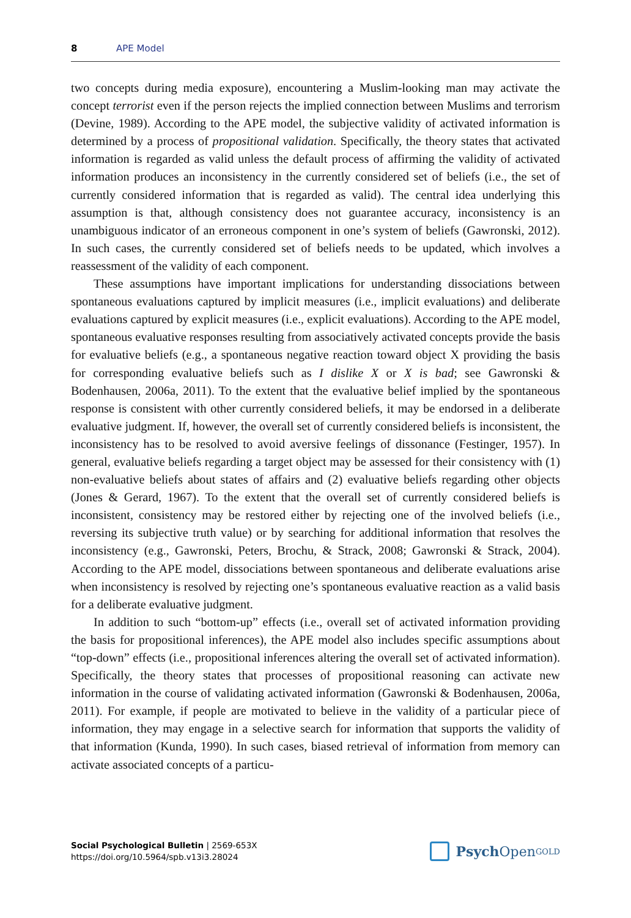8 APE Model
two concepts during media exposure), encountering a Muslim-looking man may activate the concept terrorist even if the person rejects the implied connection between Muslims and terrorism (Devine, 1989). According to the APE model, the subjective validity of activated information is determined by a process of propositional validation. Specifically, the theory states that activated information is regarded as valid unless the default process of affirming the validity of activated information produces an inconsistency in the currently considered set of beliefs (i.e., the set of currently considered information that is regarded as valid). The central idea underlying this assumption is that, although consistency does not guarantee accuracy, inconsistency is an unambiguous indicator of an erroneous component in one’s system of beliefs (Gawronski, 2012). In such cases, the currently considered set of beliefs needs to be updated, which involves a reassessment of the validity of each component.
These assumptions have important implications for understanding dissociations between spontaneous evaluations captured by implicit measures (i.e., implicit evaluations) and deliberate evaluations captured by explicit measures (i.e., explicit evaluations). According to the APE model, spontaneous evaluative responses resulting from associatively activated concepts provide the basis for evaluative beliefs (e.g., a spontaneous negative reaction toward object X providing the basis for corresponding evaluative beliefs such as I dislike X or X is bad; see Gawronski & Bodenhausen, 2006a, 2011). To the extent that the evaluative belief implied by the spontaneous response is consistent with other currently considered beliefs, it may be endorsed in a deliberate evaluative judgment. If, however, the overall set of currently considered beliefs is inconsistent, the inconsistency has to be resolved to avoid aversive feelings of dissonance (Festinger, 1957). In general, evaluative beliefs regarding a target object may be assessed for their consistency with (1) non-evaluative beliefs about states of affairs and (2) evaluative beliefs regarding other objects (Jones & Gerard, 1967). To the extent that the overall set of currently considered beliefs is inconsistent, consistency may be restored either by rejecting one of the involved beliefs (i.e., reversing its subjective truth value) or by searching for additional information that resolves the inconsistency (e.g., Gawronski, Peters, Brochu, & Strack, 2008; Gawronski & Strack, 2004). According to the APE model, dissociations between spontaneous and deliberate evaluations arise when inconsistency is resolved by rejecting one’s spontaneous evaluative reaction as a valid basis for a deliberate evaluative judgment.
In addition to such “bottom-up” effects (i.e., overall set of activated information providing the basis for propositional inferences), the APE model also includes specific assumptions about “top-down” effects (i.e., propositional inferences altering the overall set of activated information). Specifically, the theory states that processes of propositional reasoning can activate new information in the course of validating activated information (Gawronski & Bodenhausen, 2006a, 2011). For example, if people are motivated to believe in the validity of a particular piece of information, they may engage in a selective search for information that supports the validity of that information (Kunda, 1990). In such cases, biased retrieval of information from memory can activate associated concepts of a particu-
Social Psychological Bulletin | 2569-653X
https://doi.org/10.5964/spb.v13i3.28024
Psych Open<sup>GOLD</sup>